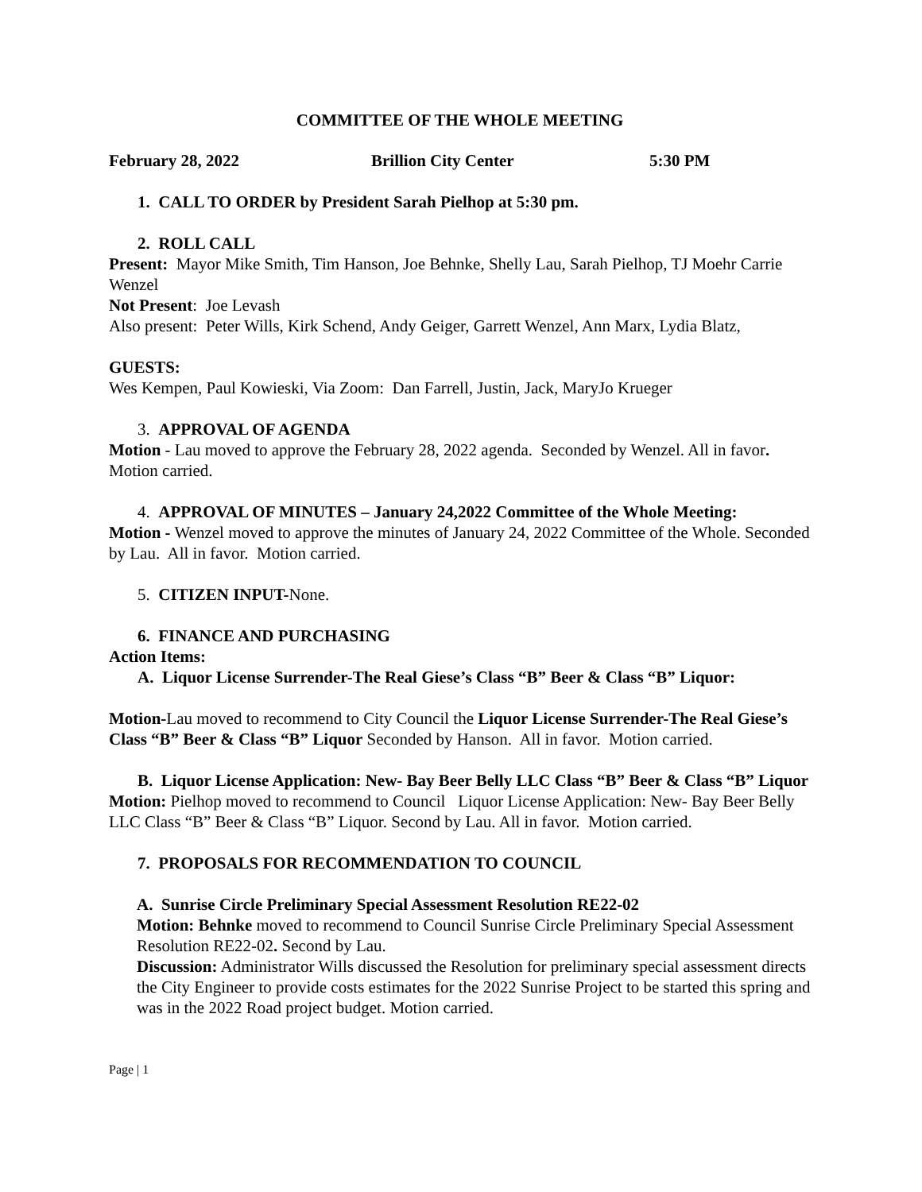COMMITTEE OF THE WHOLE MEETING
February 28, 2022 Brillion City Center 5:30 PM
1. CALL TO ORDER by President Sarah Pielhop at 5:30 pm.
2. ROLL CALL
Present: Mayor Mike Smith, Tim Hanson, Joe Behnke, Shelly Lau, Sarah Pielhop, TJ Moehr Carrie Wenzel
Not Present: Joe Levash
Also present: Peter Wills, Kirk Schend, Andy Geiger, Garrett Wenzel, Ann Marx, Lydia Blatz,
GUESTS:
Wes Kempen, Paul Kowieski, Via Zoom: Dan Farrell, Justin, Jack, MaryJo Krueger
3. APPROVAL OF AGENDA
Motion - Lau moved to approve the February 28, 2022 agenda. Seconded by Wenzel. All in favor. Motion carried.
4. APPROVAL OF MINUTES – January 24,2022 Committee of the Whole Meeting:
Motion - Wenzel moved to approve the minutes of January 24, 2022 Committee of the Whole. Seconded by Lau. All in favor. Motion carried.
5. CITIZEN INPUT-None.
6. FINANCE AND PURCHASING
Action Items:
A. Liquor License Surrender-The Real Giese’s Class “B” Beer & Class “B” Liquor:
Motion-Lau moved to recommend to City Council the Liquor License Surrender-The Real Giese’s Class “B” Beer & Class “B” Liquor Seconded by Hanson. All in favor. Motion carried.
B. Liquor License Application: New- Bay Beer Belly LLC Class “B” Beer & Class “B” Liquor
Motion: Pielhop moved to recommend to Council Liquor License Application: New- Bay Beer Belly LLC Class “B” Beer & Class “B” Liquor. Second by Lau. All in favor. Motion carried.
7. PROPOSALS FOR RECOMMENDATION TO COUNCIL
A. Sunrise Circle Preliminary Special Assessment Resolution RE22-02
Motion: Behnke moved to recommend to Council Sunrise Circle Preliminary Special Assessment Resolution RE22-02. Second by Lau.
Discussion: Administrator Wills discussed the Resolution for preliminary special assessment directs the City Engineer to provide costs estimates for the 2022 Sunrise Project to be started this spring and was in the 2022 Road project budget. Motion carried.
Page | 1